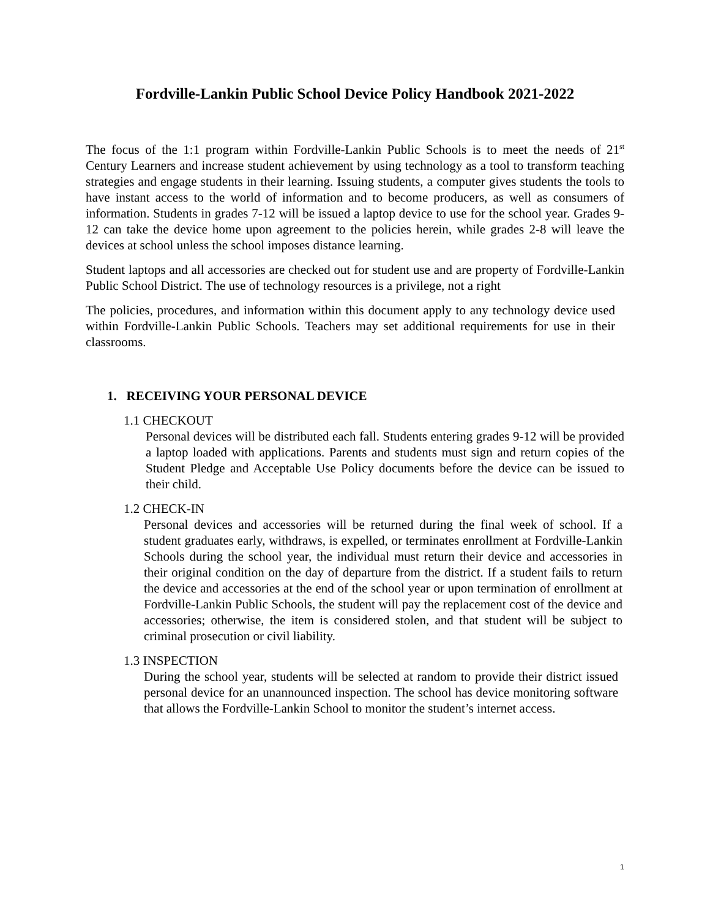Fordville-Lankin Public School Device Policy Handbook 2021-2022
The focus of the 1:1 program within Fordville-Lankin Public Schools is to meet the needs of 21<sup>st</sup> Century Learners and increase student achievement by using technology as a tool to transform teaching strategies and engage students in their learning. Issuing students, a computer gives students the tools to have instant access to the world of information and to become producers, as well as consumers of information. Students in grades 7-12 will be issued a laptop device to use for the school year. Grades 9-12 can take the device home upon agreement to the policies herein, while grades 2-8 will leave the devices at school unless the school imposes distance learning.
Student laptops and all accessories are checked out for student use and are property of Fordville-Lankin Public School District. The use of technology resources is a privilege, not a right
The policies, procedures, and information within this document apply to any technology device used within Fordville-Lankin Public Schools. Teachers may set additional requirements for use in their classrooms.
1. RECEIVING YOUR PERSONAL DEVICE
1.1 CHECKOUT
Personal devices will be distributed each fall. Students entering grades 9-12 will be provided a laptop loaded with applications. Parents and students must sign and return copies of the Student Pledge and Acceptable Use Policy documents before the device can be issued to their child.
1.2 CHECK-IN
Personal devices and accessories will be returned during the final week of school. If a student graduates early, withdraws, is expelled, or terminates enrollment at Fordville-Lankin Schools during the school year, the individual must return their device and accessories in their original condition on the day of departure from the district. If a student fails to return the device and accessories at the end of the school year or upon termination of enrollment at Fordville-Lankin Public Schools, the student will pay the replacement cost of the device and accessories; otherwise, the item is considered stolen, and that student will be subject to criminal prosecution or civil liability.
1.3 INSPECTION
During the school year, students will be selected at random to provide their district issued personal device for an unannounced inspection. The school has device monitoring software that allows the Fordville-Lankin School to monitor the student’s internet access.
1